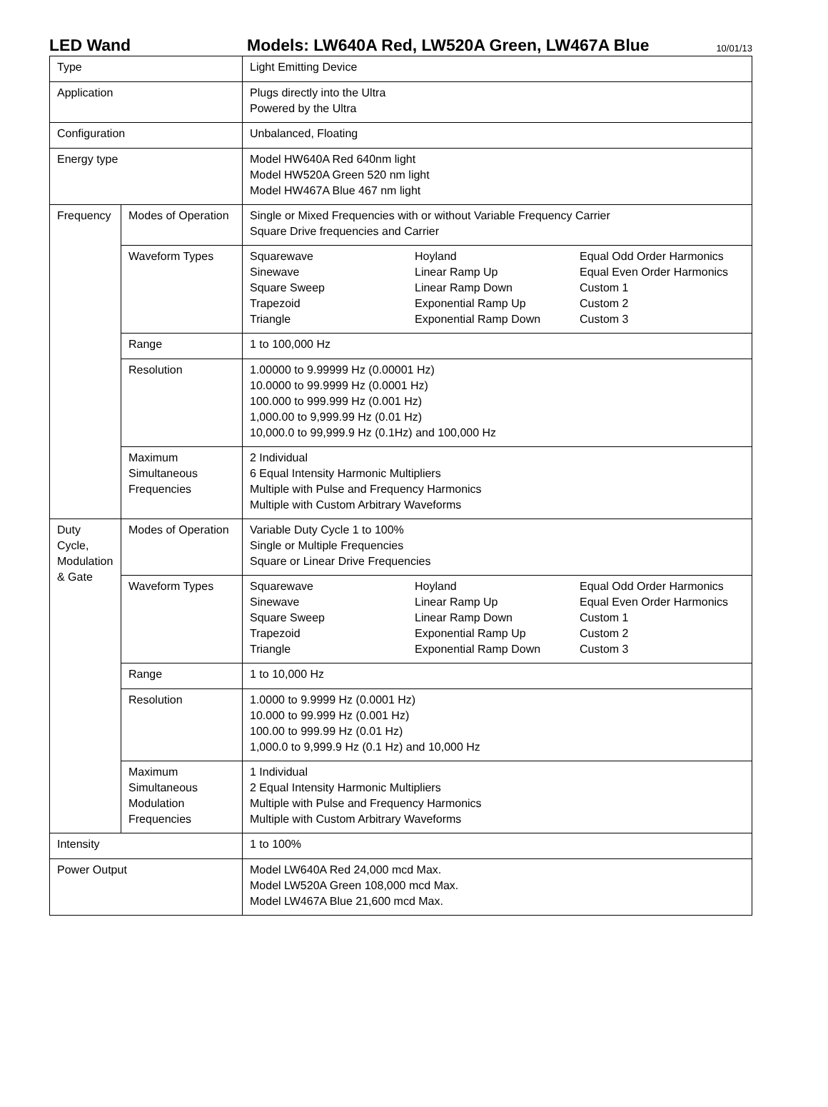LED Wand
Models: LW640A Red, LW520A Green, LW467A Blue
10/01/13
| Type | | Light Emitting Device |
| Application | | Plugs directly into the Ultra Powered by the Ultra |
| Configuration | | Unbalanced, Floating |
| Energy type | | Model HW640A Red 640nm light Model HW520A Green 520 nm light Model HW467A Blue 467 nm light |
| Frequency | Modes of Operation | Single or Mixed Frequencies with or without Variable Frequency Carrier Square Drive frequencies and Carrier |
| | Waveform Types | / Squarewave Sinewave Square Sweep Trapezoid Triangle / Hoyland Linear Ramp Up Linear Ramp Down Exponential Ramp Up Exponential Ramp Down / Equal Odd Order Harmonics Equal Even Order Harmonics Custom 1 Custom 2 Custom 3 / |
| | Range | 1 to 100,000 Hz |
| | Resolution | 1.00000 to 9.99999 Hz (0.00001 Hz) 10.0000 to 99.9999 Hz (0.0001 Hz) 100.000 to 999.999 Hz (0.001 Hz) 1,000.00 to 9,999.99 Hz (0.01 Hz) 10,000.0 to 99,999.9 Hz (0.1Hz) and 100,000 Hz |
| | Maximum Simultaneous Frequencies | 2 Individual 6 Equal Intensity Harmonic Multipliers Multiple with Pulse and Frequency Harmonics Multiple with Custom Arbitrary Waveforms |
| Duty Cycle, Modulation & Gate | Modes of Operation | Variable Duty Cycle 1 to 100% Single or Multiple Frequencies Square or Linear Drive Frequencies |
| | Waveform Types | / Squarewave Sinewave Square Sweep Trapezoid Triangle / Hoyland Linear Ramp Up Linear Ramp Down Exponential Ramp Up Exponential Ramp Down / Equal Odd Order Harmonics Equal Even Order Harmonics Custom 1 Custom 2 Custom 3 / |
| | Range | 1 to 10,000 Hz |
| | Resolution | 1.0000 to 9.9999 Hz (0.0001 Hz) 10.000 to 99.999 Hz (0.001 Hz) 100.00 to 999.99 Hz (0.01 Hz) 1,000.0 to 9,999.9 Hz (0.1 Hz) and 10,000 Hz |
| | Maximum Simultaneous Modulation Frequencies | 1 Individual 2 Equal Intensity Harmonic Multipliers Multiple with Pulse and Frequency Harmonics Multiple with Custom Arbitrary Waveforms |
| Intensity | | 1 to 100% |
| Power Output | | Model LW640A Red 24,000 mcd Max. Model LW520A Green 108,000 mcd Max. Model LW467A Blue 21,600 mcd Max. |